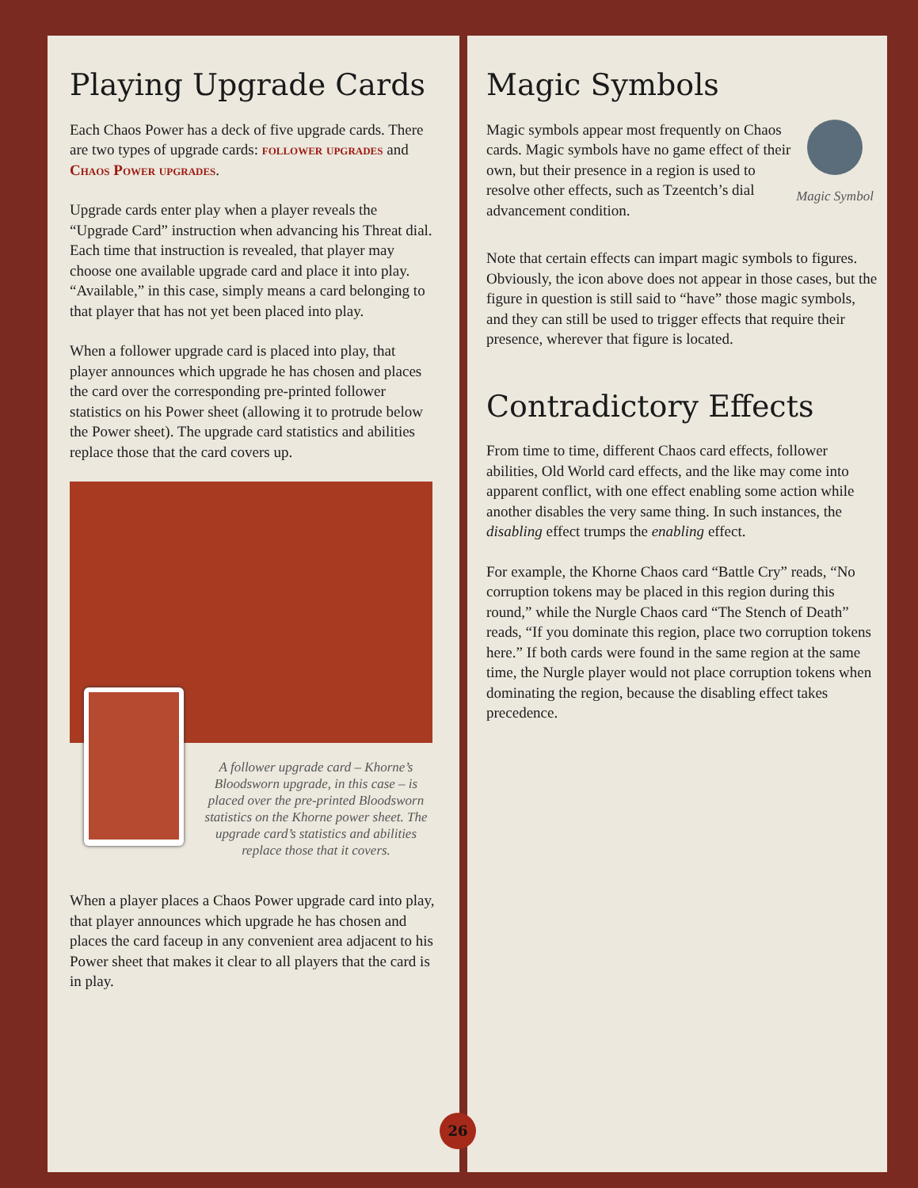Playing Upgrade Cards
Each Chaos Power has a deck of five upgrade cards. There are two types of upgrade cards: follower upgrades and Chaos Power upgrades.
Upgrade cards enter play when a player reveals the “Upgrade Card” instruction when advancing his Threat dial. Each time that instruction is revealed, that player may choose one available upgrade card and place it into play. “Available,” in this case, simply means a card belonging to that player that has not yet been placed into play.
When a follower upgrade card is placed into play, that player announces which upgrade he has chosen and places the card over the corresponding pre-printed follower statistics on his Power sheet (allowing it to protrude below the Power sheet). The upgrade card statistics and abilities replace those that the card covers up.
A follower upgrade card – Khorne’s Bloodsworn upgrade, in this case – is placed over the pre-printed Bloodsworn statistics on the Khorne power sheet. The upgrade card’s statistics and abilities replace those that it covers.
When a player places a Chaos Power upgrade card into play, that player announces which upgrade he has chosen and places the card faceup in any convenient area adjacent to his Power sheet that makes it clear to all players that the card is in play.
Magic Symbols
Magic Symbol
Magic symbols appear most frequently on Chaos cards. Magic symbols have no game effect of their own, but their presence in a region is used to resolve other effects, such as Tzeentch’s dial advancement condition.
Note that certain effects can impart magic symbols to figures. Obviously, the icon above does not appear in those cases, but the figure in question is still said to “have” those magic symbols, and they can still be used to trigger effects that require their presence, wherever that figure is located.
Contradictory Effects
From time to time, different Chaos card effects, follower abilities, Old World card effects, and the like may come into apparent conflict, with one effect enabling some action while another disables the very same thing. In such instances, the disabling effect trumps the enabling effect.
For example, the Khorne Chaos card “Battle Cry” reads, “No corruption tokens may be placed in this region during this round,” while the Nurgle Chaos card “The Stench of Death” reads, “If you dominate this region, place two corruption tokens here.” If both cards were found in the same region at the same time, the Nurgle player would not place corruption tokens when dominating the region, because the disabling effect takes precedence.
26